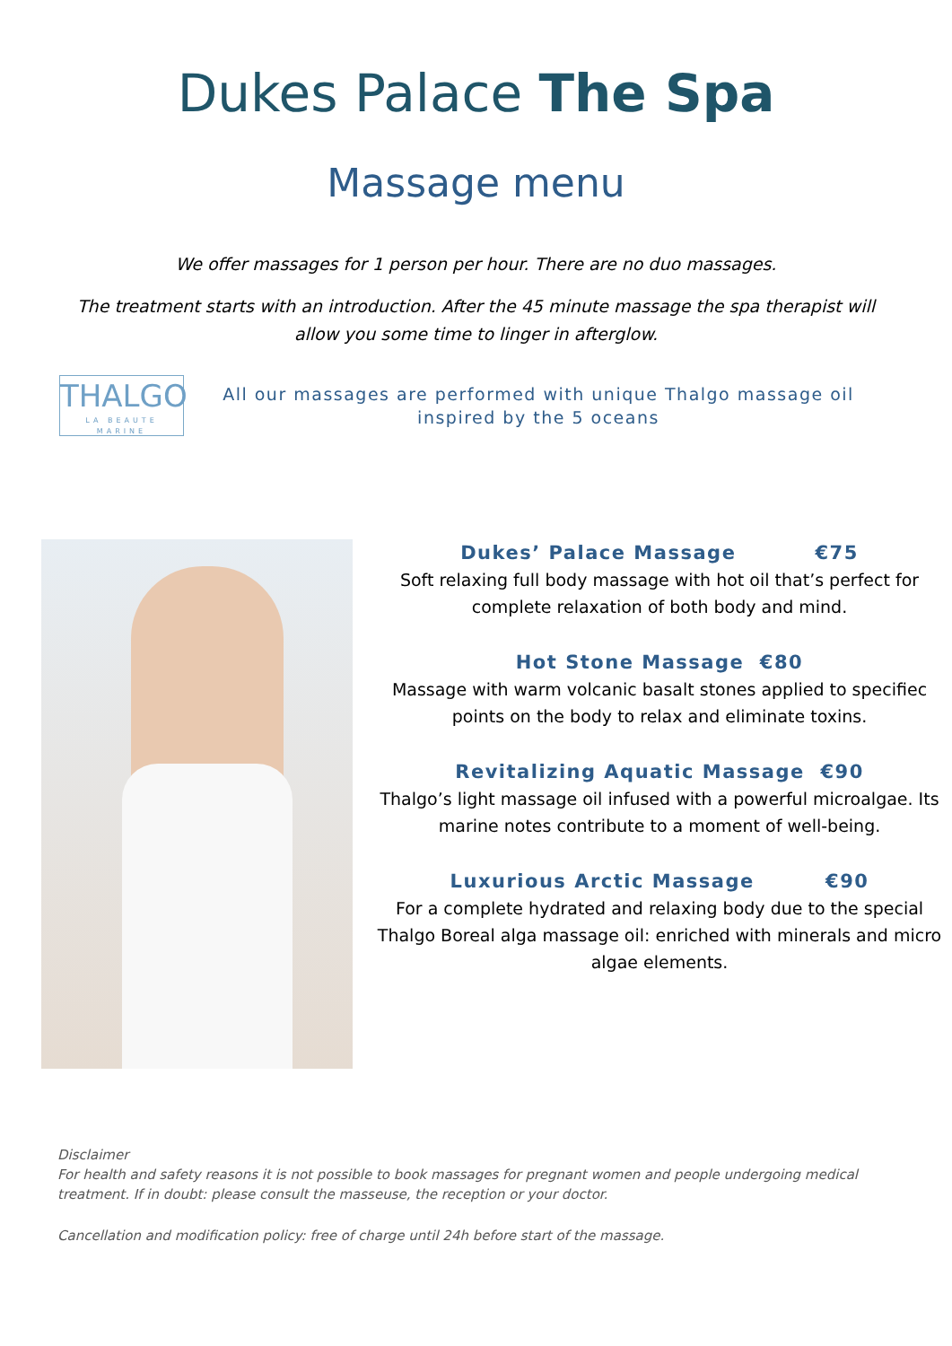Dukes Palace The Spa
Massage menu
We offer massages for 1 person per hour. There are no duo massages.
The treatment starts with an introduction. After the 45 minute massage the spa therapist will allow you some time to linger in afterglow.
THALGO
LA BEAUTE MARINE
All our massages are performed with unique Thalgo massage oil inspired by the 5 oceans
Dukes’ Palace Massage €75
Soft relaxing full body massage with hot oil that’s perfect for complete relaxation of both body and mind.
Hot Stone Massage €80
Massage with warm volcanic basalt stones applied to specifiec points on the body to relax and eliminate toxins.
Revitalizing Aquatic Massage €90
Thalgo’s light massage oil infused with a powerful microalgae. Its marine notes contribute to a moment of well-being.
Luxurious Arctic Massage €90
For a complete hydrated and relaxing body due to the special Thalgo Boreal alga massage oil: enriched with minerals and micro algae elements.
Disclaimer
For health and safety reasons it is not possible to book massages for pregnant women and people undergoing medical treatment. If in doubt: please consult the masseuse, the reception or your doctor.
Cancellation and modification policy: free of charge until 24h before start of the massage.